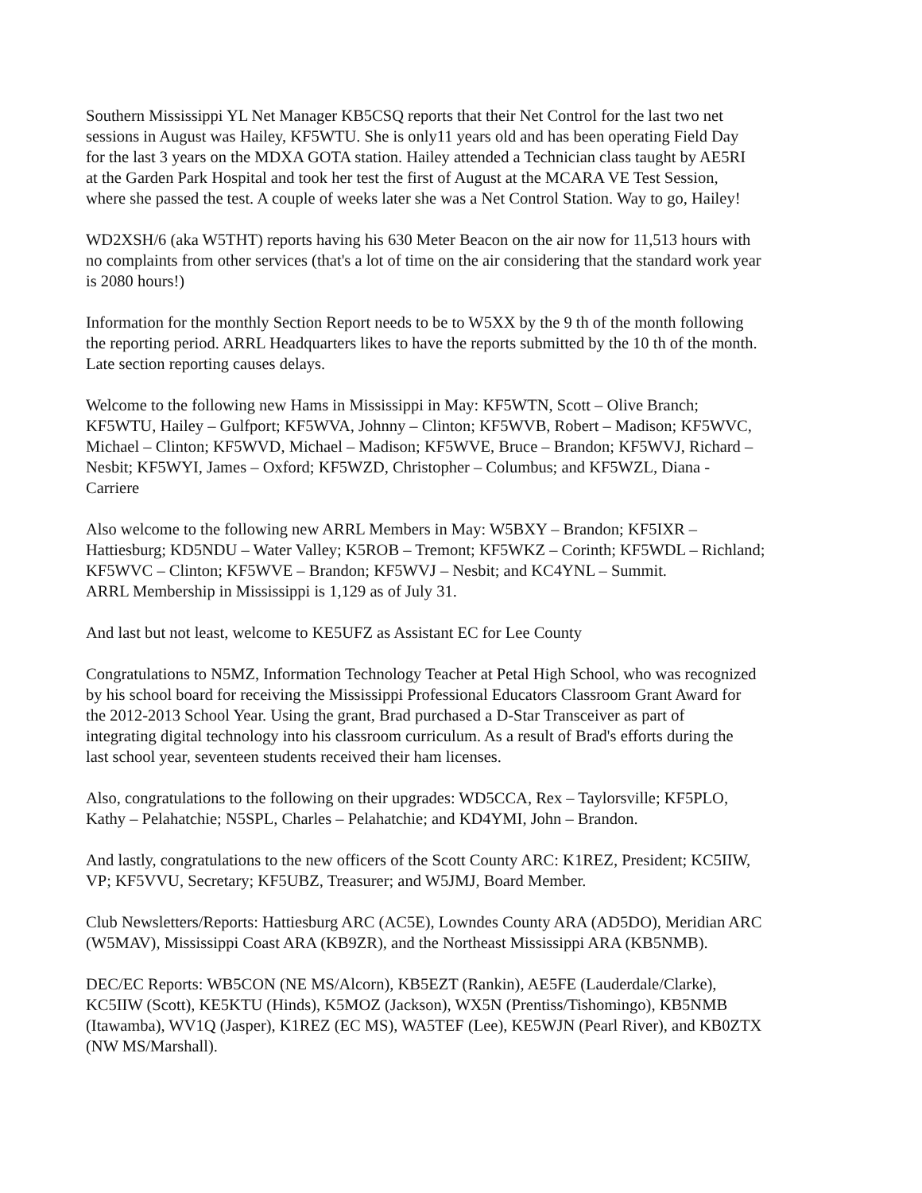Southern Mississippi YL Net Manager KB5CSQ reports that their Net Control for the last two net sessions in August was Hailey, KF5WTU. She is only11 years old and has been operating Field Day for the last 3 years on the MDXA GOTA station. Hailey attended a Technician class taught by AE5RI at the Garden Park Hospital and took her test the first of August at the MCARA VE Test Session, where she passed the test. A couple of weeks later she was a Net Control Station. Way to go, Hailey!
WD2XSH/6 (aka W5THT) reports having his 630 Meter Beacon on the air now for 11,513 hours with no complaints from other services (that's a lot of time on the air considering that the standard work year is 2080 hours!)
Information for the monthly Section Report needs to be to W5XX by the 9 th of the month following the reporting period. ARRL Headquarters likes to have the reports submitted by the 10 th of the month. Late section reporting causes delays.
Welcome to the following new Hams in Mississippi in May: KF5WTN, Scott – Olive Branch; KF5WTU, Hailey – Gulfport; KF5WVA, Johnny – Clinton; KF5WVB, Robert – Madison; KF5WVC, Michael – Clinton; KF5WVD, Michael – Madison; KF5WVE, Bruce – Brandon; KF5WVJ, Richard – Nesbit; KF5WYI, James – Oxford; KF5WZD, Christopher – Columbus; and KF5WZL, Diana - Carriere
Also welcome to the following new ARRL Members in May: W5BXY – Brandon; KF5IXR – Hattiesburg; KD5NDU – Water Valley; K5ROB – Tremont; KF5WKZ – Corinth; KF5WDL – Richland; KF5WVC – Clinton; KF5WVE – Brandon; KF5WVJ – Nesbit; and KC4YNL – Summit. ARRL Membership in Mississippi is 1,129 as of July 31.
And last but not least, welcome to KE5UFZ as Assistant EC for Lee County
Congratulations to N5MZ, Information Technology Teacher at Petal High School, who was recognized by his school board for receiving the Mississippi Professional Educators Classroom Grant Award for the 2012-2013 School Year. Using the grant, Brad purchased a D-Star Transceiver as part of integrating digital technology into his classroom curriculum. As a result of Brad's efforts during the last school year, seventeen students received their ham licenses.
Also, congratulations to the following on their upgrades: WD5CCA, Rex – Taylorsville; KF5PLO, Kathy – Pelahatchie; N5SPL, Charles – Pelahatchie; and KD4YMI, John – Brandon.
And lastly, congratulations to the new officers of the Scott County ARC: K1REZ, President; KC5IIW, VP; KF5VVU, Secretary; KF5UBZ, Treasurer; and W5JMJ, Board Member.
Club Newsletters/Reports: Hattiesburg ARC (AC5E), Lowndes County ARA (AD5DO), Meridian ARC (W5MAV), Mississippi Coast ARA (KB9ZR), and the Northeast Mississippi ARA (KB5NMB).
DEC/EC Reports: WB5CON (NE MS/Alcorn), KB5EZT (Rankin), AE5FE (Lauderdale/Clarke), KC5IIW (Scott), KE5KTU (Hinds), K5MOZ (Jackson), WX5N (Prentiss/Tishomingo), KB5NMB (Itawamba), WV1Q (Jasper), K1REZ (EC MS), WA5TEF (Lee), KE5WJN (Pearl River), and KB0ZTX (NW MS/Marshall).